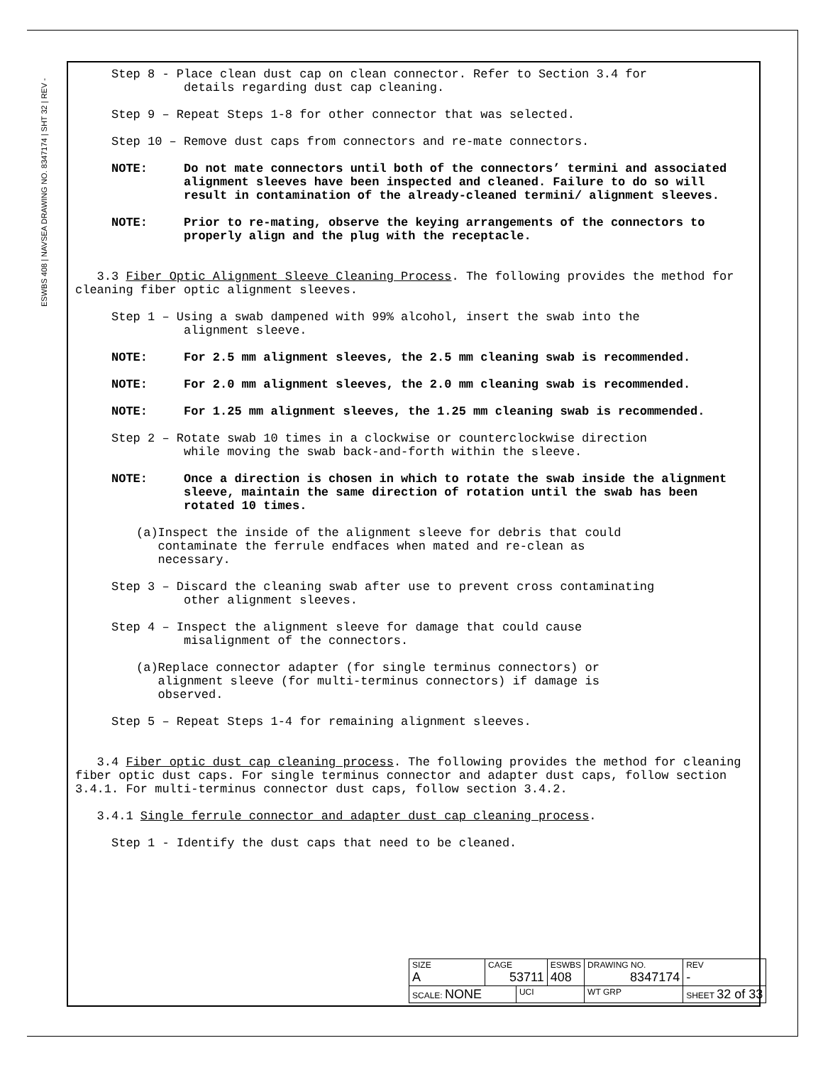ESWBS 408 | NAVSEA DRAWING NO. 8347174 | SHT 32 | REV -
Step 8 - Place clean dust cap on clean connector. Refer to Section 3.4 for
details regarding dust cap cleaning.
Step 9 – Repeat Steps 1-8 for other connector that was selected.
Step 10 – Remove dust caps from connectors and re-mate connectors.
NOTE: Do not mate connectors until both of the connectors’ termini and associated alignment sleeves have been inspected and cleaned. Failure to do so will result in contamination of the already-cleaned termini/ alignment sleeves.
NOTE: Prior to re-mating, observe the keying arrangements of the connectors to properly align and the plug with the receptacle.
3.3 Fiber Optic Alignment Sleeve Cleaning Process. The following provides the method for cleaning fiber optic alignment sleeves.
Step 1 – Using a swab dampened with 99% alcohol, insert the swab into the
alignment sleeve.
NOTE: For 2.5 mm alignment sleeves, the 2.5 mm cleaning swab is recommended.
NOTE: For 2.0 mm alignment sleeves, the 2.0 mm cleaning swab is recommended.
NOTE: For 1.25 mm alignment sleeves, the 1.25 mm cleaning swab is recommended.
Step 2 – Rotate swab 10 times in a clockwise or counterclockwise direction
while moving the swab back-and-forth within the sleeve.
NOTE: Once a direction is chosen in which to rotate the swab inside the alignment sleeve, maintain the same direction of rotation until the swab has been rotated 10 times.
(a)Inspect the inside of the alignment sleeve for debris that could
contaminate the ferrule endfaces when mated and re-clean as
necessary.
Step 3 – Discard the cleaning swab after use to prevent cross contaminating
other alignment sleeves.
Step 4 – Inspect the alignment sleeve for damage that could cause
misalignment of the connectors.
(a)Replace connector adapter (for single terminus connectors) or
alignment sleeve (for multi-terminus connectors) if damage is
observed.
Step 5 – Repeat Steps 1-4 for remaining alignment sleeves.
3.4 Fiber optic dust cap cleaning process. The following provides the method for cleaning fiber optic dust caps. For single terminus connector and adapter dust caps, follow section 3.4.1. For multi-terminus connector dust caps, follow section 3.4.2.
3.4.1 Single ferrule connector and adapter dust cap cleaning process.
Step 1 - Identify the dust caps that need to be cleaned.
| SIZE A | CAGE 53711 | | ESWBS 408 | DRAWING NO. 8347174 | | REV - |
| SCALE: NONE | | UCI | | WT GRP | SHEET 32 of 33 | |